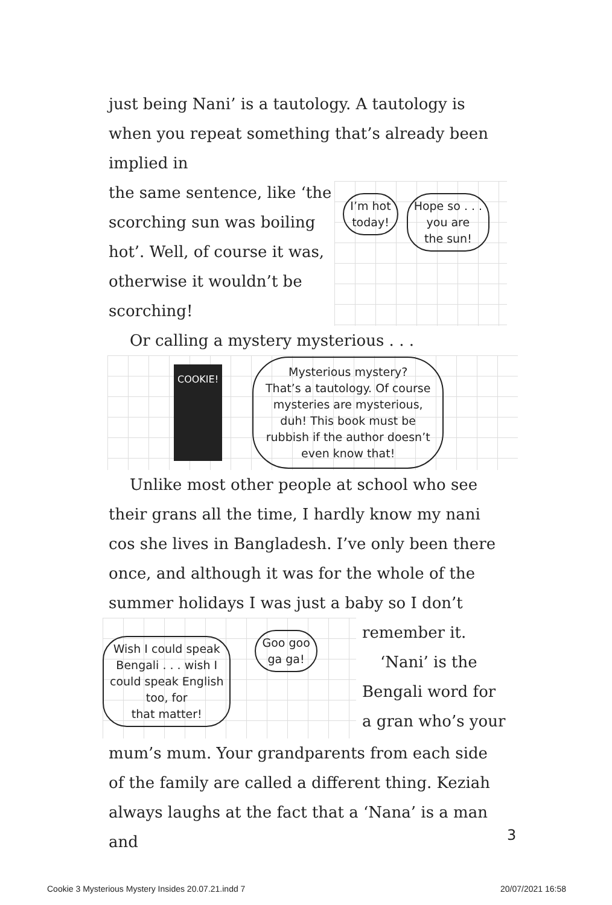just being Nani’ is a tautology. A tautology is when you repeat something that’s already been implied in
the same sentence, like ‘the scorching sun was boiling hot’. Well, of course it was, otherwise it wouldn’t be scorching!
I’m hot
today!
Hope so . . .
you are
the sun!
Or calling a mystery mysterious . . .
COOKIE!
Mysterious mystery?
That’s a tautology. Of course
mysteries are mysterious,
duh! This book must be
rubbish if the author doesn’t
even know that!
Unlike most other people at school who see their grans all the time, I hardly know my nani cos she lives in Bangladesh. I’ve only been there once, and although it was for the whole of the summer holidays I was just a baby so I don’t
Wish I could speak
Bengali . . . wish I
could speak English
too, for
that matter!
Goo goo
ga ga!
remember it.
‘Nani’ is the
Bengali word for
a gran who’s your
mum’s mum. Your grandparents from each side of the family are called a different thing. Keziah always laughs at the fact that a ‘Nana’ is a man and
3
Cookie 3 Mysterious Mystery Insides 20.07.21.indd 7 20/07/2021 16:58